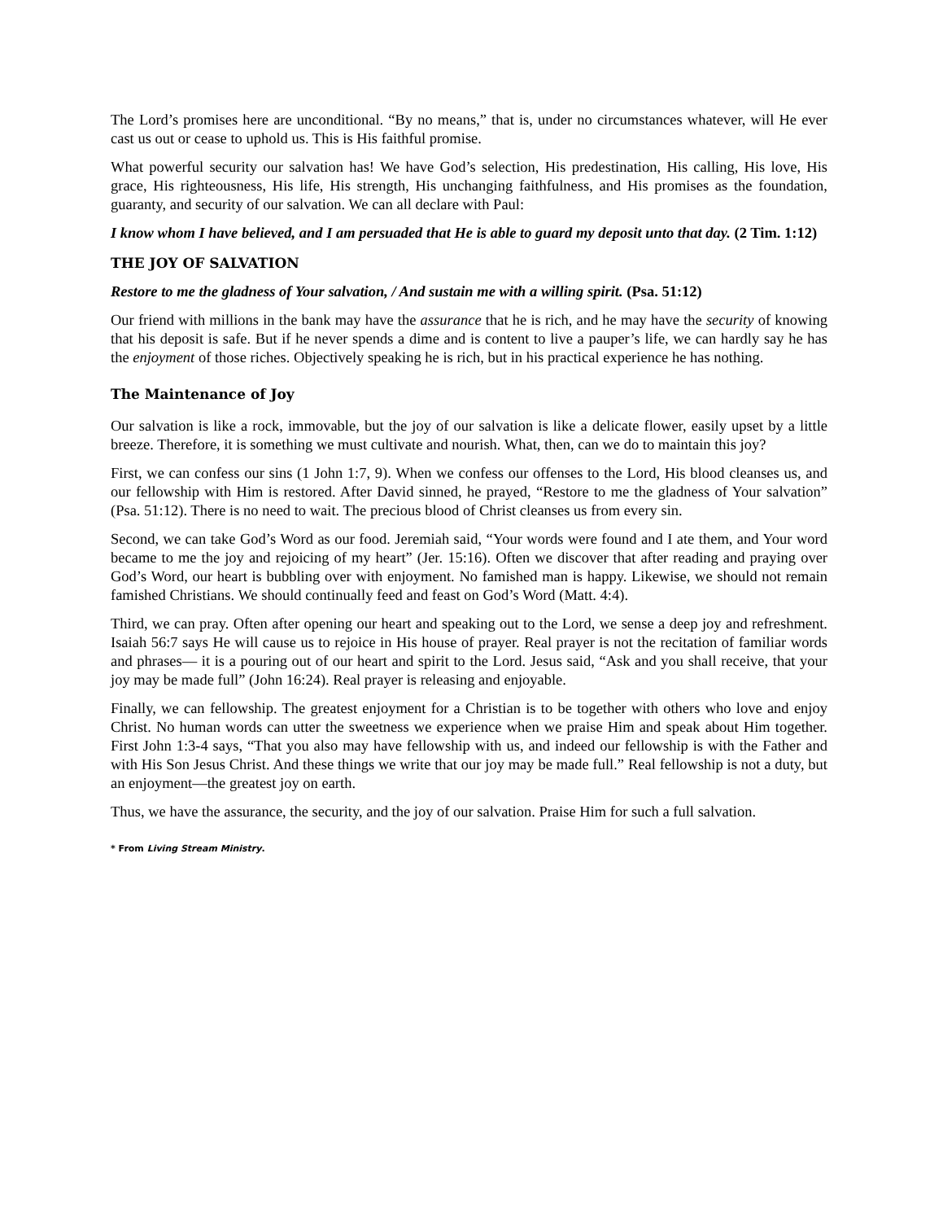The Lord’s promises here are unconditional. “By no means,” that is, under no circumstances whatever, will He ever cast us out or cease to uphold us. This is His faithful promise.
What powerful security our salvation has! We have God’s selection, His predestination, His calling, His love, His grace, His righteousness, His life, His strength, His unchanging faithfulness, and His promises as the foundation, guaranty, and security of our salvation. We can all declare with Paul:
I know whom I have believed, and I am persuaded that He is able to guard my deposit unto that day. (2 Tim. 1:12)
THE JOY OF SALVATION
Restore to me the gladness of Your salvation, / And sustain me with a willing spirit. (Psa. 51:12)
Our friend with millions in the bank may have the assurance that he is rich, and he may have the security of knowing that his deposit is safe. But if he never spends a dime and is content to live a pauper’s life, we can hardly say he has the enjoyment of those riches. Objectively speaking he is rich, but in his practical experience he has nothing.
The Maintenance of Joy
Our salvation is like a rock, immovable, but the joy of our salvation is like a delicate flower, easily upset by a little breeze. Therefore, it is something we must cultivate and nourish. What, then, can we do to maintain this joy?
First, we can confess our sins (1 John 1:7, 9). When we confess our offenses to the Lord, His blood cleanses us, and our fellowship with Him is restored. After David sinned, he prayed, “Restore to me the gladness of Your salvation” (Psa. 51:12). There is no need to wait. The precious blood of Christ cleanses us from every sin.
Second, we can take God’s Word as our food. Jeremiah said, “Your words were found and I ate them, and Your word became to me the joy and rejoicing of my heart” (Jer. 15:16). Often we discover that after reading and praying over God’s Word, our heart is bubbling over with enjoyment. No famished man is happy. Likewise, we should not remain famished Christians. We should continually feed and feast on God’s Word (Matt. 4:4).
Third, we can pray. Often after opening our heart and speaking out to the Lord, we sense a deep joy and refreshment. Isaiah 56:7 says He will cause us to rejoice in His house of prayer. Real prayer is not the recitation of familiar words and phrases— it is a pouring out of our heart and spirit to the Lord. Jesus said, “Ask and you shall receive, that your joy may be made full” (John 16:24). Real prayer is releasing and enjoyable.
Finally, we can fellowship. The greatest enjoyment for a Christian is to be together with others who love and enjoy Christ. No human words can utter the sweetness we experience when we praise Him and speak about Him together. First John 1:3-4 says, “That you also may have fellowship with us, and indeed our fellowship is with the Father and with His Son Jesus Christ. And these things we write that our joy may be made full.” Real fellowship is not a duty, but an enjoyment—the greatest joy on earth.
Thus, we have the assurance, the security, and the joy of our salvation. Praise Him for such a full salvation.
* From Living Stream Ministry.